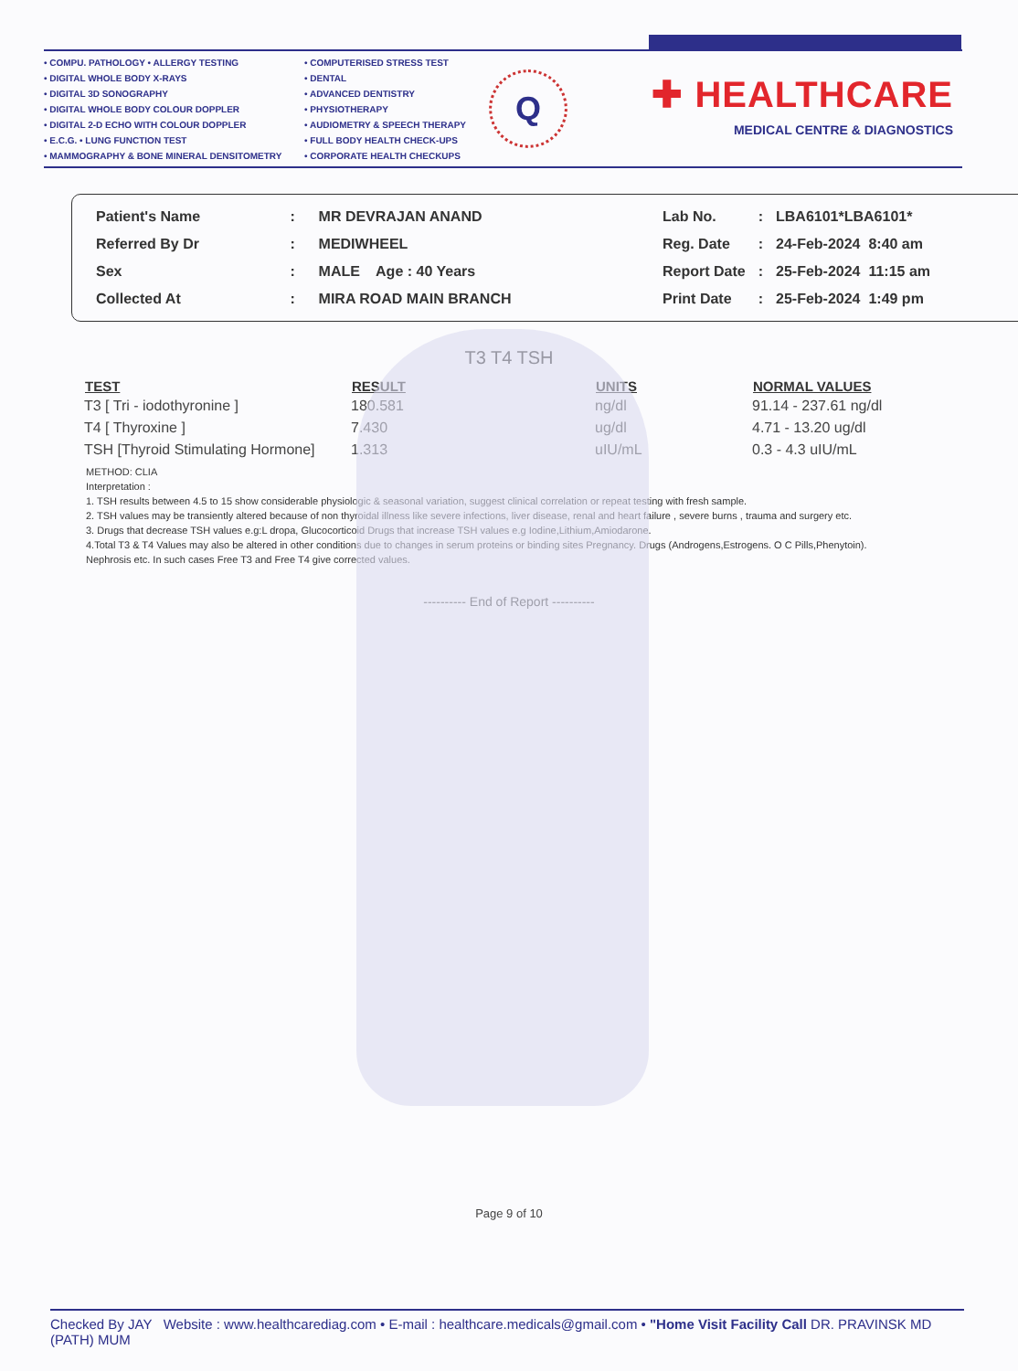• COMPU. PATHOLOGY • ALLERGY TESTING
• DIGITAL WHOLE BODY X-RAYS
• DIGITAL 3D SONOGRAPHY
• DIGITAL WHOLE BODY COLOUR DOPPLER
• DIGITAL 2-D ECHO WITH COLOUR DOPPLER
• E.C.G. • LUNG FUNCTION TEST
• MAMMOGRAPHY & BONE MINERAL DENSITOMETRY
• COMPUTERISED STRESS TEST
• DENTAL
• ADVANCED DENTISTRY
• PHYSIOTHERAPY
• AUDIOMETRY & SPEECH THERAPY
• FULL BODY HEALTH CHECK-UPS
• CORPORATE HEALTH CHECKUPS
Q
✚ HEALTHCARE
MEDICAL CENTRE & DIAGNOSTICS
| Patient's Name | : | MR DEVRAJAN ANAND |
| Referred By Dr | : | MEDIWHEEL |
| Sex | : | MALE Age : 40 Years |
| Collected At | : | MIRA ROAD MAIN BRANCH |
| Lab No. | : | LBA6101*LBA6101* |
| Reg. Date | : | 24-Feb-2024 8:40 am |
| Report Date | : | 25-Feb-2024 11:15 am |
| Print Date | : | 25-Feb-2024 1:49 pm |
T3 T4 TSH
| TEST | RESULT | UNITS | NORMAL VALUES |
| --- | --- | --- | --- |
| T3 [ Tri - iodothyronine ] | 180.581 | ng/dl | 91.14 - 237.61 ng/dl |
| T4 [ Thyroxine ] | 7.430 | ug/dl | 4.71 - 13.20 ug/dl |
| TSH [Thyroid Stimulating Hormone] | 1.313 | uIU/mL | 0.3 - 4.3 uIU/mL |
METHOD: CLIA
Interpretation :
1. TSH results between 4.5 to 15 show considerable physiologic & seasonal variation, suggest clinical correlation or repeat testing with fresh sample.
2. TSH values may be transiently altered because of non thyroidal illness like severe infections, liver disease, renal and heart failure , severe burns , trauma and surgery etc.
3. Drugs that decrease TSH values e.g:L dropa, Glucocorticoid Drugs that increase TSH values e.g Iodine,Lithium,Amiodarone.
4.Total T3 & T4 Values may also be altered in other conditions due to changes in serum proteins or binding sites Pregnancy. Drugs (Androgens,Estrogens. O C Pills,Phenytoin). Nephrosis etc. In such cases Free T3 and Free T4 give corrected values.
---------- End of Report ----------
Page 9 of 10
Checked By JAY Website : www.healthcarediag.com • E-mail : healthcare.medicals@gmail.com • "Home Visit Facility Call DR. PRAVINSK MD (PATH) MUM